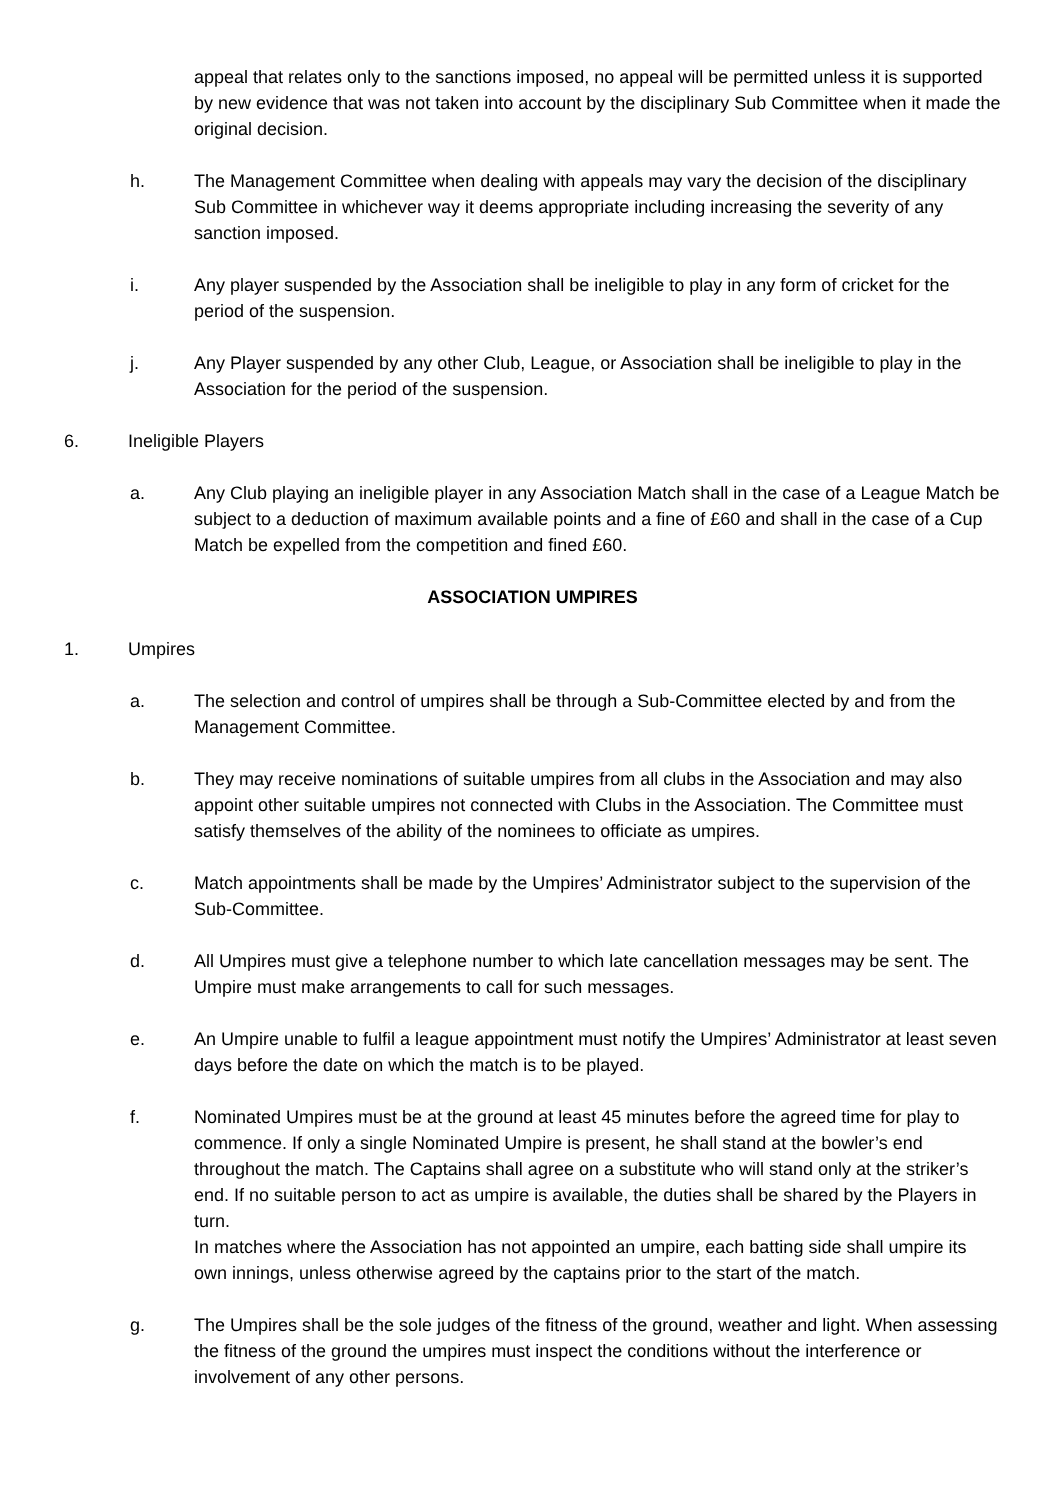appeal that relates only to the sanctions imposed, no appeal will be permitted unless it is supported by new evidence that was not taken into account by the disciplinary Sub Committee when it made the original decision.
h. The Management Committee when dealing with appeals may vary the decision of the disciplinary Sub Committee in whichever way it deems appropriate including increasing the severity of any sanction imposed.
i. Any player suspended by the Association shall be ineligible to play in any form of cricket for the period of the suspension.
j. Any Player suspended by any other Club, League, or Association shall be ineligible to play in the Association for the period of the suspension.
6. Ineligible Players
a. Any Club playing an ineligible player in any Association Match shall in the case of a League Match be subject to a deduction of maximum available points and a fine of £60 and shall in the case of a Cup Match be expelled from the competition and fined £60.
ASSOCIATION UMPIRES
1. Umpires
a. The selection and control of umpires shall be through a Sub-Committee elected by and from the Management Committee.
b. They may receive nominations of suitable umpires from all clubs in the Association and may also appoint other suitable umpires not connected with Clubs in the Association. The Committee must satisfy themselves of the ability of the nominees to officiate as umpires.
c. Match appointments shall be made by the Umpires’ Administrator subject to the supervision of the Sub-Committee.
d. All Umpires must give a telephone number to which late cancellation messages may be sent. The Umpire must make arrangements to call for such messages.
e. An Umpire unable to fulfil a league appointment must notify the Umpires’ Administrator at least seven days before the date on which the match is to be played.
f. Nominated Umpires must be at the ground at least 45 minutes before the agreed time for play to commence. If only a single Nominated Umpire is present, he shall stand at the bowler’s end throughout the match. The Captains shall agree on a substitute who will stand only at the striker’s end. If no suitable person to act as umpire is available, the duties shall be shared by the Players in turn.
In matches where the Association has not appointed an umpire, each batting side shall umpire its own innings, unless otherwise agreed by the captains prior to the start of the match.
g. The Umpires shall be the sole judges of the fitness of the ground, weather and light. When assessing the fitness of the ground the umpires must inspect the conditions without the interference or involvement of any other persons.